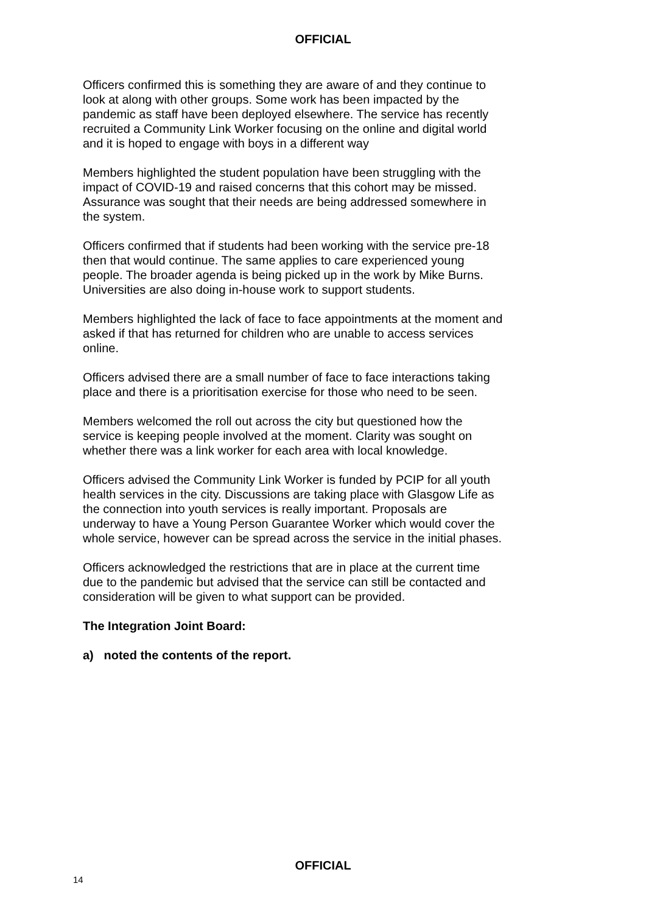OFFICIAL
Officers confirmed this is something they are aware of and they continue to look at along with other groups. Some work has been impacted by the pandemic as staff have been deployed elsewhere. The service has recently recruited a Community Link Worker focusing on the online and digital world and it is hoped to engage with boys in a different way
Members highlighted the student population have been struggling with the impact of COVID-19 and raised concerns that this cohort may be missed. Assurance was sought that their needs are being addressed somewhere in the system.
Officers confirmed that if students had been working with the service pre-18 then that would continue. The same applies to care experienced young people. The broader agenda is being picked up in the work by Mike Burns. Universities are also doing in-house work to support students.
Members highlighted the lack of face to face appointments at the moment and asked if that has returned for children who are unable to access services online.
Officers advised there are a small number of face to face interactions taking place and there is a prioritisation exercise for those who need to be seen.
Members welcomed the roll out across the city but questioned how the service is keeping people involved at the moment. Clarity was sought on whether there was a link worker for each area with local knowledge.
Officers advised the Community Link Worker is funded by PCIP for all youth health services in the city. Discussions are taking place with Glasgow Life as the connection into youth services is really important. Proposals are underway to have a Young Person Guarantee Worker which would cover the whole service, however can be spread across the service in the initial phases.
Officers acknowledged the restrictions that are in place at the current time due to the pandemic but advised that the service can still be contacted and consideration will be given to what support can be provided.
The Integration Joint Board:
a) noted the contents of the report.
OFFICIAL
14